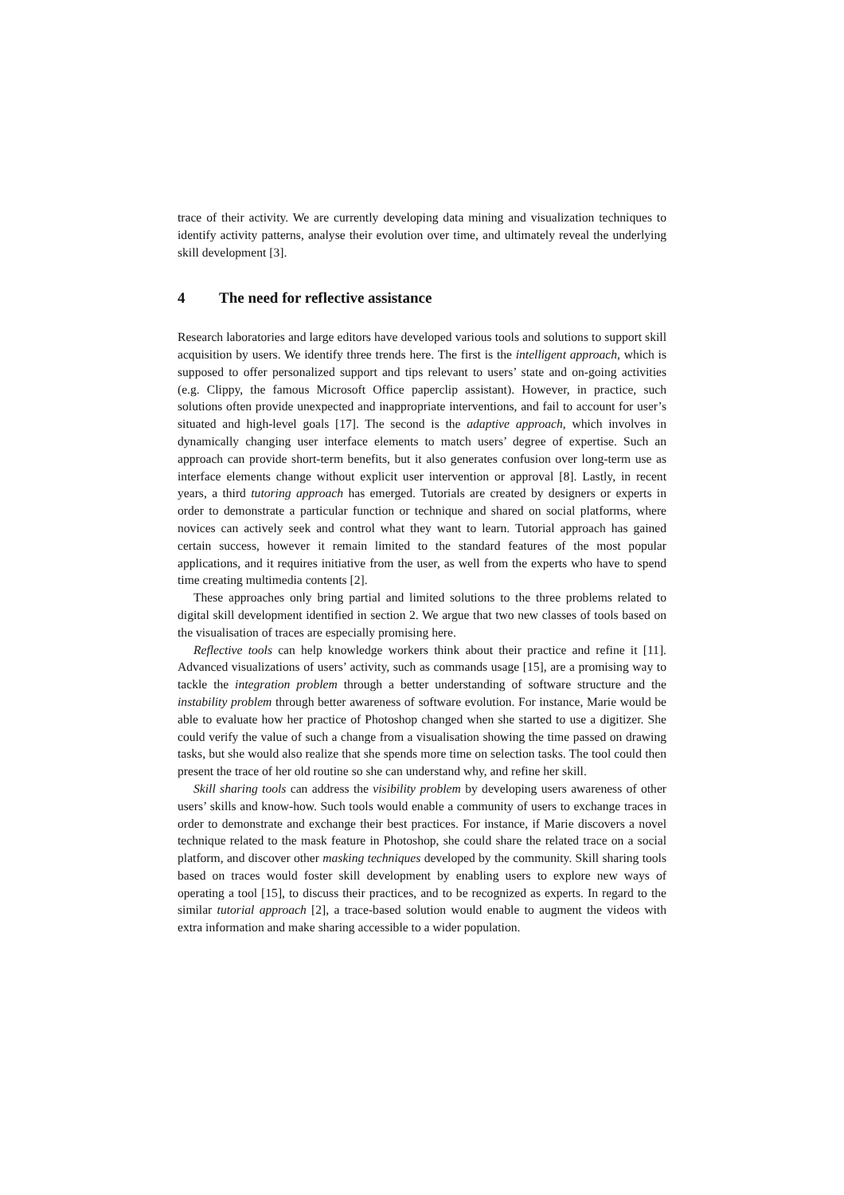trace of their activity. We are currently developing data mining and visualization techniques to identify activity patterns, analyse their evolution over time, and ultimately reveal the underlying skill development [3].
4 The need for reflective assistance
Research laboratories and large editors have developed various tools and solutions to support skill acquisition by users. We identify three trends here. The first is the intelligent approach, which is supposed to offer personalized support and tips relevant to users’ state and on-going activities (e.g. Clippy, the famous Microsoft Office paperclip assistant). However, in practice, such solutions often provide unexpected and inappropriate interventions, and fail to account for user’s situated and high-level goals [17]. The second is the adaptive approach, which involves in dynamically changing user interface elements to match users’ degree of expertise. Such an approach can provide short-term benefits, but it also generates confusion over long-term use as interface elements change without explicit user intervention or approval [8]. Lastly, in recent years, a third tutoring approach has emerged. Tutorials are created by designers or experts in order to demonstrate a particular function or technique and shared on social platforms, where novices can actively seek and control what they want to learn. Tutorial approach has gained certain success, however it remain limited to the standard features of the most popular applications, and it requires initiative from the user, as well from the experts who have to spend time creating multimedia contents [2].
These approaches only bring partial and limited solutions to the three problems related to digital skill development identified in section 2. We argue that two new classes of tools based on the visualisation of traces are especially promising here.
Reflective tools can help knowledge workers think about their practice and refine it [11]. Advanced visualizations of users’ activity, such as commands usage [15], are a promising way to tackle the integration problem through a better understanding of software structure and the instability problem through better awareness of software evolution. For instance, Marie would be able to evaluate how her practice of Photoshop changed when she started to use a digitizer. She could verify the value of such a change from a visualisation showing the time passed on drawing tasks, but she would also realize that she spends more time on selection tasks. The tool could then present the trace of her old routine so she can understand why, and refine her skill.
Skill sharing tools can address the visibility problem by developing users awareness of other users’ skills and know-how. Such tools would enable a community of users to exchange traces in order to demonstrate and exchange their best practices. For instance, if Marie discovers a novel technique related to the mask feature in Photoshop, she could share the related trace on a social platform, and discover other masking techniques developed by the community. Skill sharing tools based on traces would foster skill development by enabling users to explore new ways of operating a tool [15], to discuss their practices, and to be recognized as experts. In regard to the similar tutorial approach [2], a trace-based solution would enable to augment the videos with extra information and make sharing accessible to a wider population.